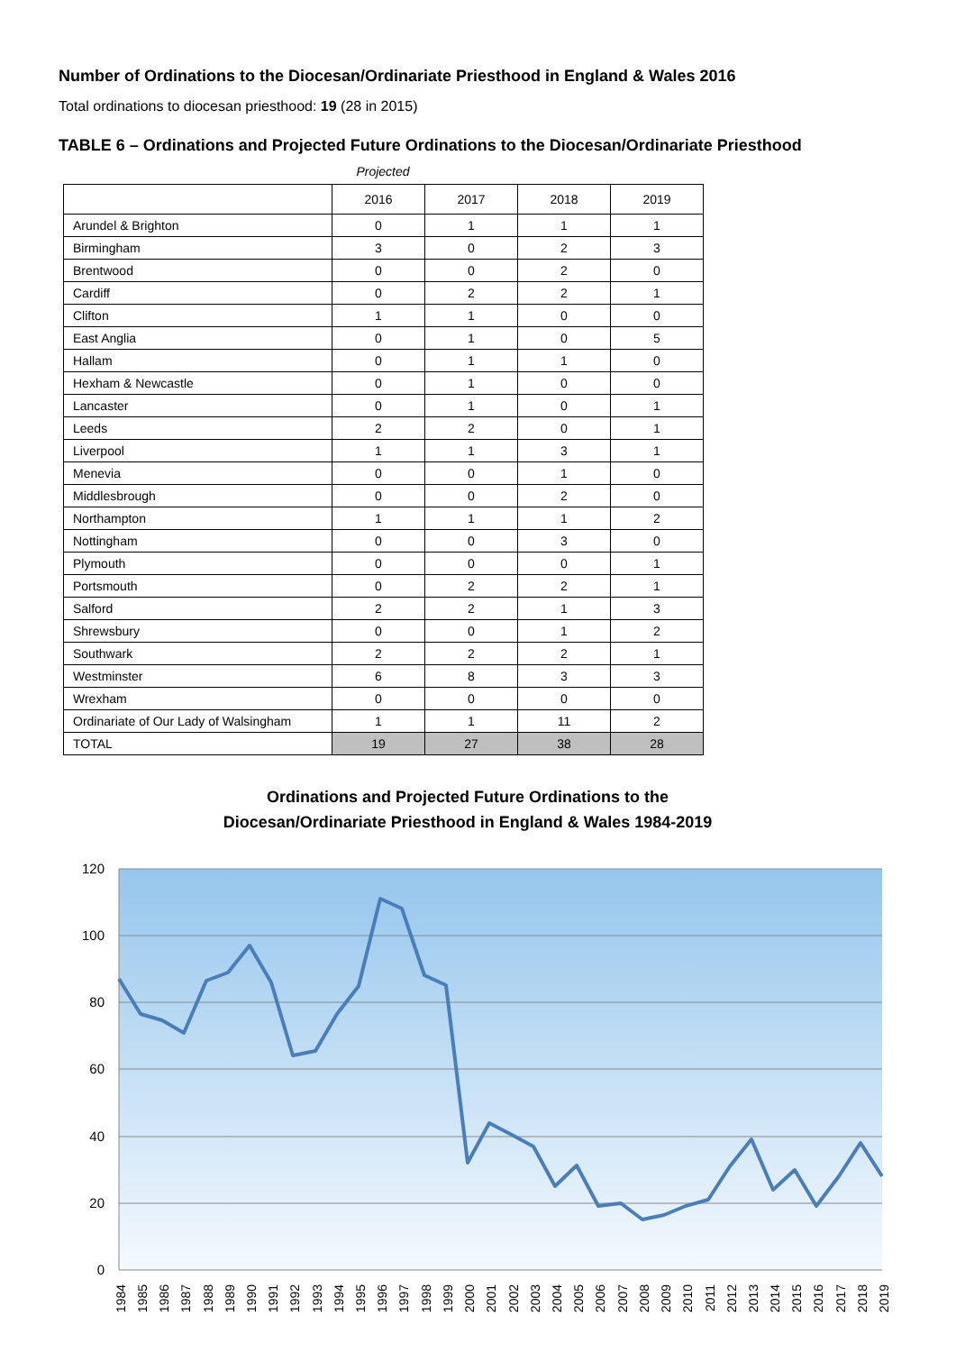Number of Ordinations to the Diocesan/Ordinariate Priesthood in England & Wales 2016
Total ordinations to diocesan priesthood: 19 (28 in 2015)
TABLE 6 – Ordinations and Projected Future Ordinations to the Diocesan/Ordinariate Priesthood
Projected
| | 2016 | 2017 | 2018 | 2019 |
| --- | --- | --- | --- | --- |
| Arundel & Brighton | 0 | 1 | 1 | 1 |
| Birmingham | 3 | 0 | 2 | 3 |
| Brentwood | 0 | 0 | 2 | 0 |
| Cardiff | 0 | 2 | 2 | 1 |
| Clifton | 1 | 1 | 0 | 0 |
| East Anglia | 0 | 1 | 0 | 5 |
| Hallam | 0 | 1 | 1 | 0 |
| Hexham & Newcastle | 0 | 1 | 0 | 0 |
| Lancaster | 0 | 1 | 0 | 1 |
| Leeds | 2 | 2 | 0 | 1 |
| Liverpool | 1 | 1 | 3 | 1 |
| Menevia | 0 | 0 | 1 | 0 |
| Middlesbrough | 0 | 0 | 2 | 0 |
| Northampton | 1 | 1 | 1 | 2 |
| Nottingham | 0 | 0 | 3 | 0 |
| Plymouth | 0 | 0 | 0 | 1 |
| Portsmouth | 0 | 2 | 2 | 1 |
| Salford | 2 | 2 | 1 | 3 |
| Shrewsbury | 0 | 0 | 1 | 2 |
| Southwark | 2 | 2 | 2 | 1 |
| Westminster | 6 | 8 | 3 | 3 |
| Wrexham | 0 | 0 | 0 | 0 |
| Ordinariate of Our Lady of Walsingham | 1 | 1 | 11 | 2 |
| TOTAL | 19 | 27 | 38 | 28 |
Ordinations and Projected Future Ordinations to the
Diocesan/Ordinariate Priesthood in England & Wales 1984-2019
120
100
80
60
40
20
0
1984
1985
1986
1987
1988
1989
1990
1991
1992
1993
1994
1995
1996
1997
1998
1999
2000
2001
2002
2003
2004
2005
2006
2007
2008
2009
2010
2011
2012
2013
2014
2015
2016
2017
2018
2019